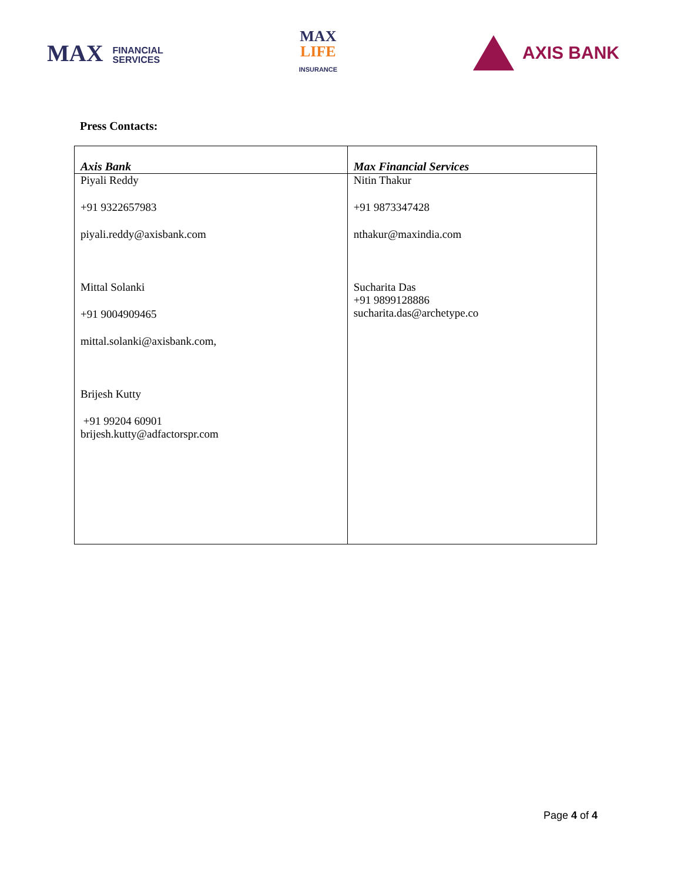MAX FINANCIAL
SERVICES
MAX
LIFE
INSURANCE
AXIS BANK
Press Contacts:
| Axis Bank | Max Financial Services |
| --- | --- |
| Piyali Reddy +91 9322657983 piyali.reddy@axisbank.com Mittal Solanki +91 9004909465 mittal.solanki@axisbank.com , Brijesh Kutty +91 99204 60901 brijesh.kutty@adfactorspr.com | Nitin Thakur +91 9873347428 nthakur@maxindia.com Sucharita Das +91 9899128886 sucharita.das@archetype.co |
Page 4 of 4